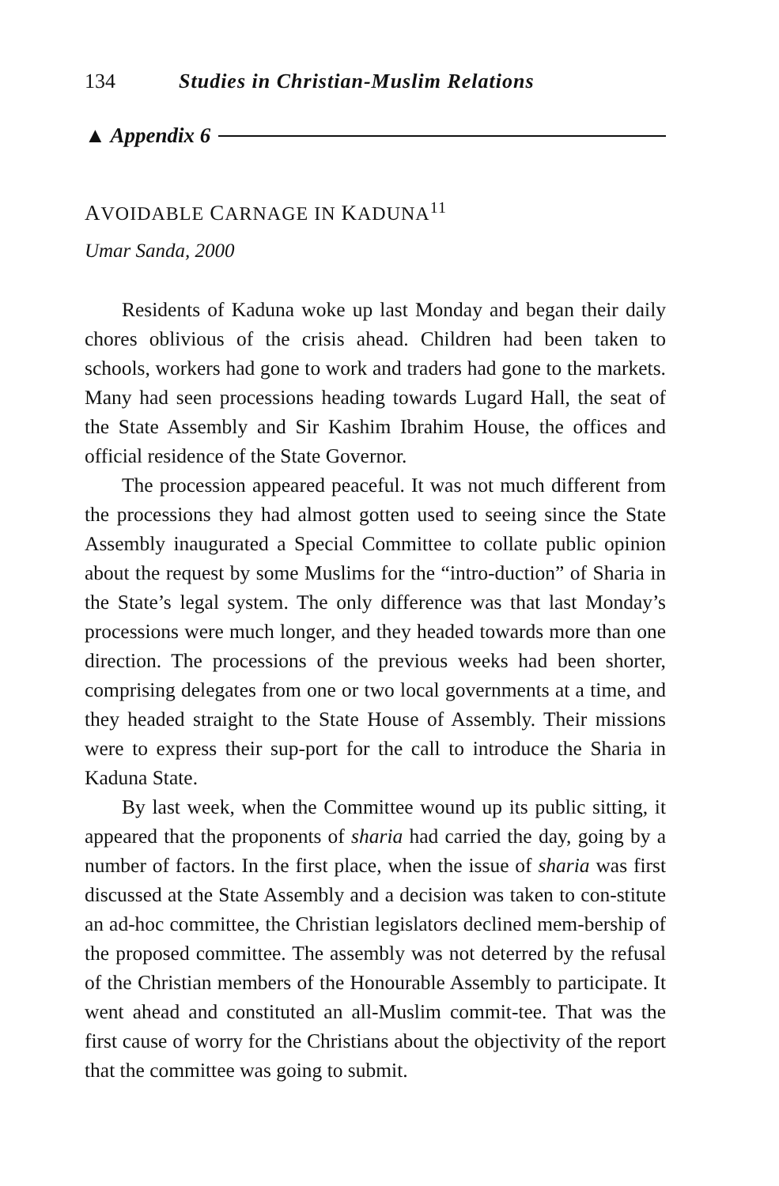134 Studies in Christian-Muslim Relations
▲ Appendix 6
AVOIDABLE CARNAGE IN KADUNA<sup>11</sup>
Umar Sanda, 2000
Residents of Kaduna woke up last Monday and began their daily chores oblivious of the crisis ahead. Children had been taken to schools, workers had gone to work and traders had gone to the markets. Many had seen processions heading towards Lugard Hall, the seat of the State Assembly and Sir Kashim Ibrahim House, the offices and official residence of the State Governor.
The procession appeared peaceful. It was not much different from the processions they had almost gotten used to seeing since the State Assembly inaugurated a Special Committee to collate public opinion about the request by some Muslims for the “intro-duction” of Sharia in the State’s legal system. The only difference was that last Monday’s processions were much longer, and they headed towards more than one direction. The processions of the previous weeks had been shorter, comprising delegates from one or two local governments at a time, and they headed straight to the State House of Assembly. Their missions were to express their sup-port for the call to introduce the Sharia in Kaduna State.
By last week, when the Committee wound up its public sitting, it appeared that the proponents of sharia had carried the day, going by a number of factors. In the first place, when the issue of sharia was first discussed at the State Assembly and a decision was taken to con-stitute an ad-hoc committee, the Christian legislators declined mem-bership of the proposed committee. The assembly was not deterred by the refusal of the Christian members of the Honourable Assembly to participate. It went ahead and constituted an all-Muslim commit-tee. That was the first cause of worry for the Christians about the objectivity of the report that the committee was going to submit.